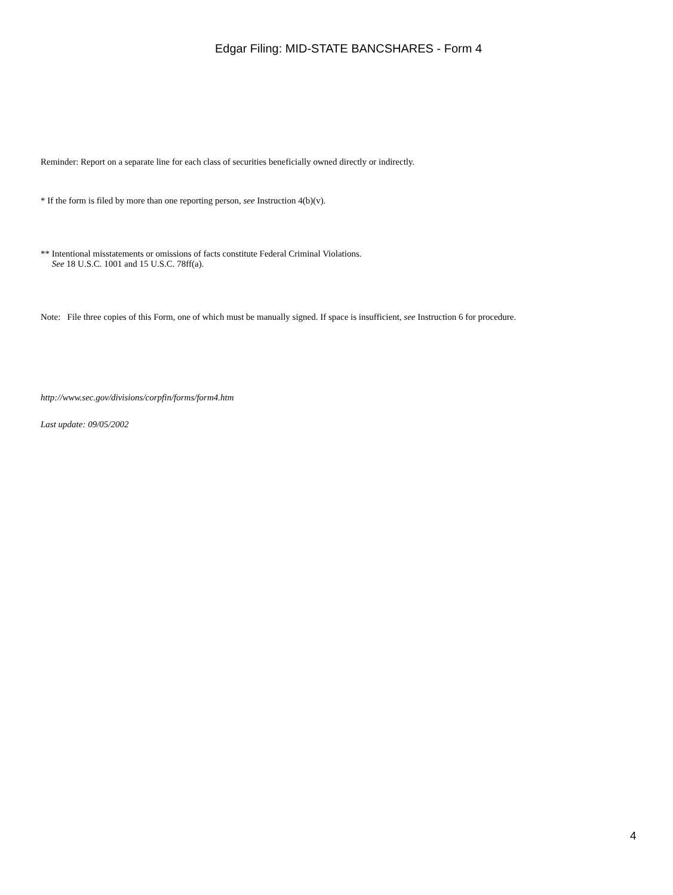Edgar Filing: MID-STATE BANCSHARES - Form 4
Reminder: Report on a separate line for each class of securities beneficially owned directly or indirectly.
* If the form is filed by more than one reporting person, see Instruction 4(b)(v).
** Intentional misstatements or omissions of facts constitute Federal Criminal Violations.
See 18 U.S.C. 1001 and 15 U.S.C. 78ff(a).
Note: File three copies of this Form, one of which must be manually signed. If space is insufficient, see Instruction 6 for procedure.
http://www.sec.gov/divisions/corpfin/forms/form4.htm
Last update: 09/05/2002
4